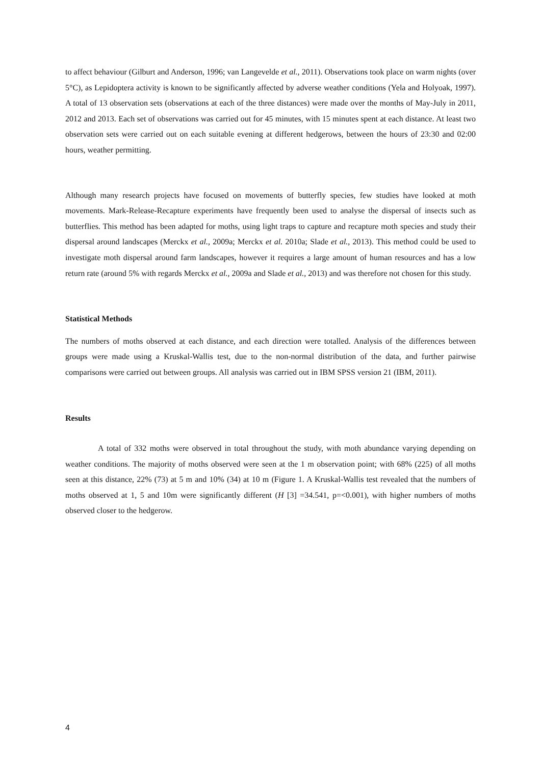to affect behaviour (Gilburt and Anderson, 1996; van Langevelde et al., 2011). Observations took place on warm nights (over 5°C), as Lepidoptera activity is known to be significantly affected by adverse weather conditions (Yela and Holyoak, 1997). A total of 13 observation sets (observations at each of the three distances) were made over the months of May-July in 2011, 2012 and 2013. Each set of observations was carried out for 45 minutes, with 15 minutes spent at each distance. At least two observation sets were carried out on each suitable evening at different hedgerows, between the hours of 23:30 and 02:00 hours, weather permitting.
Although many research projects have focused on movements of butterfly species, few studies have looked at moth movements. Mark-Release-Recapture experiments have frequently been used to analyse the dispersal of insects such as butterflies. This method has been adapted for moths, using light traps to capture and recapture moth species and study their dispersal around landscapes (Merckx et al., 2009a; Merckx et al. 2010a; Slade et al., 2013). This method could be used to investigate moth dispersal around farm landscapes, however it requires a large amount of human resources and has a low return rate (around 5% with regards Merckx et al., 2009a and Slade et al., 2013) and was therefore not chosen for this study.
Statistical Methods
The numbers of moths observed at each distance, and each direction were totalled. Analysis of the differences between groups were made using a Kruskal-Wallis test, due to the non-normal distribution of the data, and further pairwise comparisons were carried out between groups. All analysis was carried out in IBM SPSS version 21 (IBM, 2011).
Results
A total of 332 moths were observed in total throughout the study, with moth abundance varying depending on weather conditions. The majority of moths observed were seen at the 1 m observation point; with 68% (225) of all moths seen at this distance, 22% (73) at 5 m and 10% (34) at 10 m (Figure 1. A Kruskal-Wallis test revealed that the numbers of moths observed at 1, 5 and 10m were significantly different (H [3] =34.541, p=<0.001), with higher numbers of moths observed closer to the hedgerow.
4